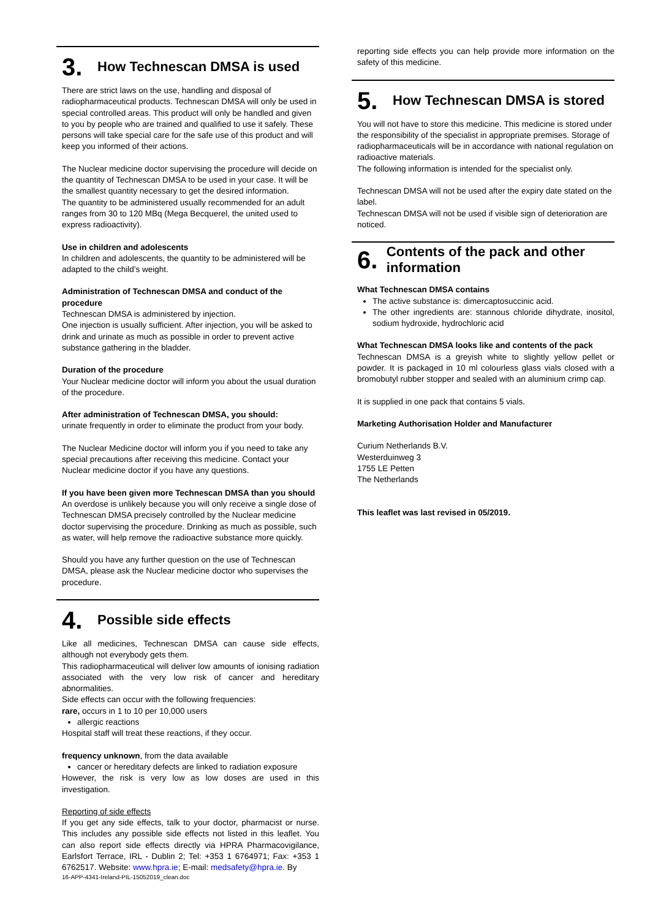3. How Technescan DMSA is used
There are strict laws on the use, handling and disposal of radiopharmaceutical products. Technescan DMSA will only be used in special controlled areas. This product will only be handled and given to you by people who are trained and qualified to use it safely. These persons will take special care for the safe use of this product and will keep you informed of their actions.
The Nuclear medicine doctor supervising the procedure will decide on the quantity of Technescan DMSA to be used in your case. It will be the smallest quantity necessary to get the desired information.
The quantity to be administered usually recommended for an adult ranges from 30 to 120 MBq (Mega Becquerel, the united used to express radioactivity).
Use in children and adolescents
In children and adolescents, the quantity to be administered will be adapted to the child’s weight.
Administration of Technescan DMSA and conduct of the procedure
Technescan DMSA is administered by injection.
One injection is usually sufficient. After injection, you will be asked to drink and urinate as much as possible in order to prevent active substance gathering in the bladder.
Duration of the procedure
Your Nuclear medicine doctor will inform you about the usual duration of the procedure.
After administration of Technescan DMSA, you should:
urinate frequently in order to eliminate the product from your body.
The Nuclear Medicine doctor will inform you if you need to take any special precautions after receiving this medicine. Contact your Nuclear medicine doctor if you have any questions.
If you have been given more Technescan DMSA than you should
An overdose is unlikely because you will only receive a single dose of Technescan DMSA precisely controlled by the Nuclear medicine doctor supervising the procedure. Drinking as much as possible, such as water, will help remove the radioactive substance more quickly.
Should you have any further question on the use of Technescan DMSA, please ask the Nuclear medicine doctor who supervises the procedure.
4. Possible side effects
Like all medicines, Technescan DMSA can cause side effects, although not everybody gets them.
This radiopharmaceutical will deliver low amounts of ionising radiation associated with the very low risk of cancer and hereditary abnormalities.
Side effects can occur with the following frequencies:
rare, occurs in 1 to 10 per 10,000 users
allergic reactions
Hospital staff will treat these reactions, if they occur.
frequency unknown, from the data available
cancer or hereditary defects are linked to radiation exposure
However, the risk is very low as low doses are used in this investigation.
Reporting of side effects
If you get any side effects, talk to your doctor, pharmacist or nurse. This includes any possible side effects not listed in this leaflet. You can also report side effects directly via HPRA Pharmacovigilance, Earlsfort Terrace, IRL - Dublin 2; Tel: +353 1 6764971; Fax: +353 1 6762517. Website: www.hpra.ie; E-mail: medsafety@hpra.ie. By
16-APP-4341-Ireland-PIL-15052019_clean.doc
reporting side effects you can help provide more information on the safety of this medicine.
5. How Technescan DMSA is stored
You will not have to store this medicine. This medicine is stored under the responsibility of the specialist in appropriate premises. Storage of radiopharmaceuticals will be in accordance with national regulation on radioactive materials.
The following information is intended for the specialist only.
Technescan DMSA will not be used after the expiry date stated on the label.
Technescan DMSA will not be used if visible sign of deterioration are noticed.
6. Contents of the pack and other information
What Technescan DMSA contains
The active substance is: dimercaptosuccinic acid.
The other ingredients are: stannous chloride dihydrate, inositol, sodium hydroxide, hydrochloric acid
What Technescan DMSA looks like and contents of the pack
Technescan DMSA is a greyish white to slightly yellow pellet or powder. It is packaged in 10 ml colourless glass vials closed with a bromobutyl rubber stopper and sealed with an aluminium crimp cap.
It is supplied in one pack that contains 5 vials.
Marketing Authorisation Holder and Manufacturer
Curium Netherlands B.V.
Westerduinweg 3
1755 LE Petten
The Netherlands
This leaflet was last revised in 05/2019.